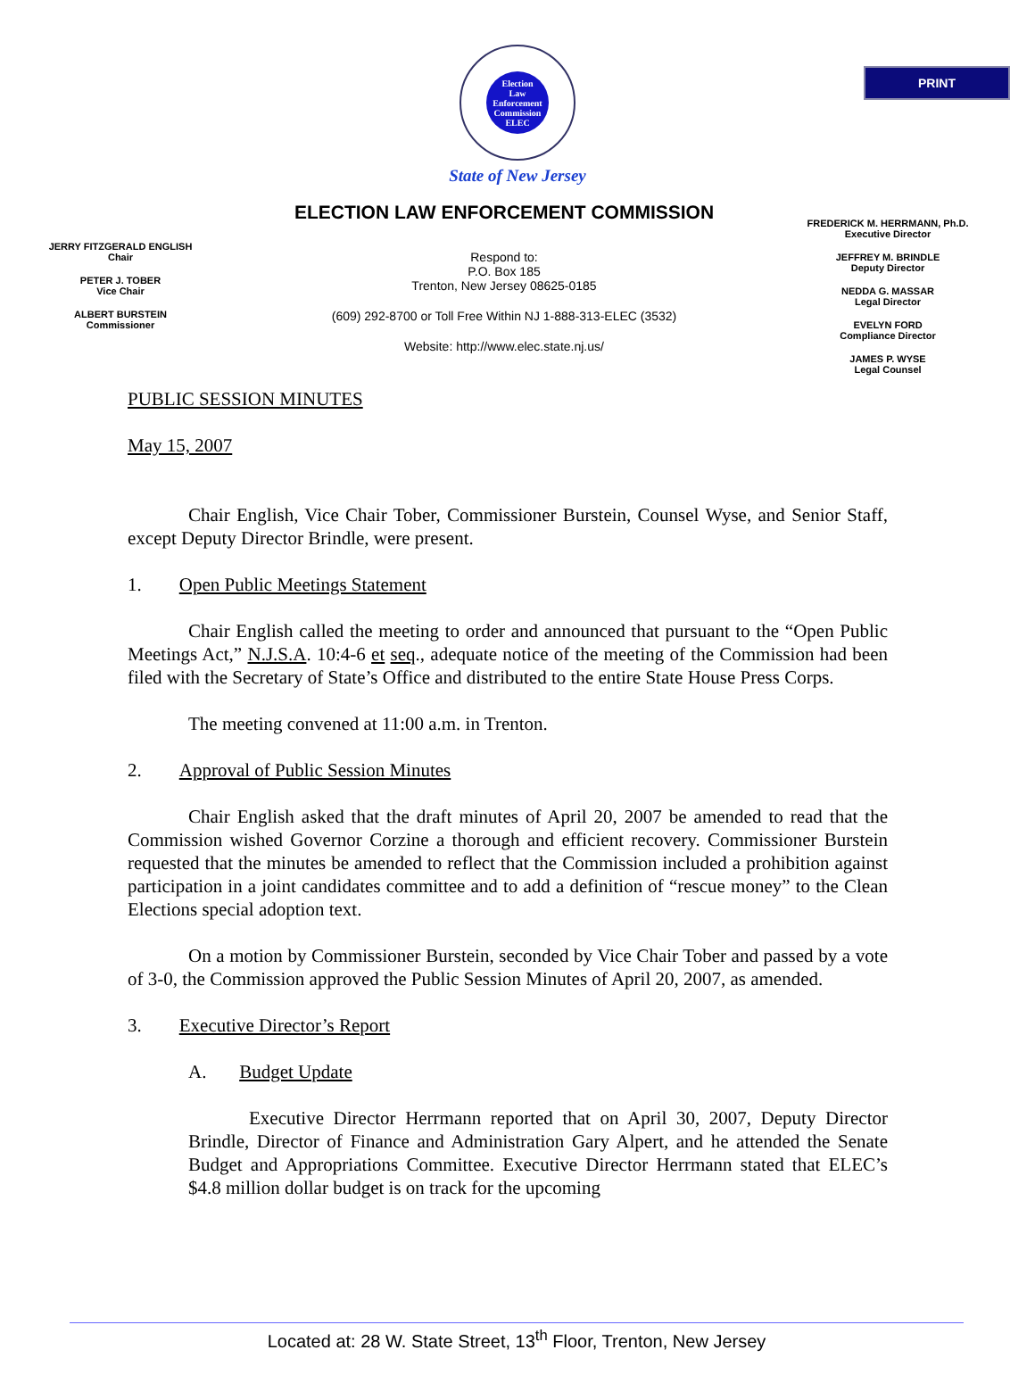PRINT
Election
Law
Enforcement
Commission
ELEC
State of New Jersey
ELECTION LAW ENFORCEMENT COMMISSION
JERRY FITZGERALD ENGLISH
Chair
PETER J. TOBER
Vice Chair
ALBERT BURSTEIN
Commissioner
Respond to:
P.O. Box 185
Trenton, New Jersey 08625-0185
(609) 292-8700 or Toll Free Within NJ 1-888-313-ELEC (3532)
Website: http://www.elec.state.nj.us/
FREDERICK M. HERRMANN, Ph.D.
Executive Director
JEFFREY M. BRINDLE
Deputy Director
NEDDA G. MASSAR
Legal Director
EVELYN FORD
Compliance Director
JAMES P. WYSE
Legal Counsel
PUBLIC SESSION MINUTES
May 15, 2007
Chair English, Vice Chair Tober, Commissioner Burstein, Counsel Wyse, and Senior Staff, except Deputy Director Brindle, were present.
1. Open Public Meetings Statement
Chair English called the meeting to order and announced that pursuant to the “Open Public Meetings Act,” N.J.S.A. 10:4-6 et seq., adequate notice of the meeting of the Commission had been filed with the Secretary of State’s Office and distributed to the entire State House Press Corps.
The meeting convened at 11:00 a.m. in Trenton.
2. Approval of Public Session Minutes
Chair English asked that the draft minutes of April 20, 2007 be amended to read that the Commission wished Governor Corzine a thorough and efficient recovery. Commissioner Burstein requested that the minutes be amended to reflect that the Commission included a prohibition against participation in a joint candidates committee and to add a definition of “rescue money” to the Clean Elections special adoption text.
On a motion by Commissioner Burstein, seconded by Vice Chair Tober and passed by a vote of 3-0, the Commission approved the Public Session Minutes of April 20, 2007, as amended.
3. Executive Director’s Report
A. Budget Update
Executive Director Herrmann reported that on April 30, 2007, Deputy Director Brindle, Director of Finance and Administration Gary Alpert, and he attended the Senate Budget and Appropriations Committee. Executive Director Herrmann stated that ELEC’s $4.8 million dollar budget is on track for the upcoming
Located at: 28 W. State Street, 13<sup>th</sup> Floor, Trenton, New Jersey